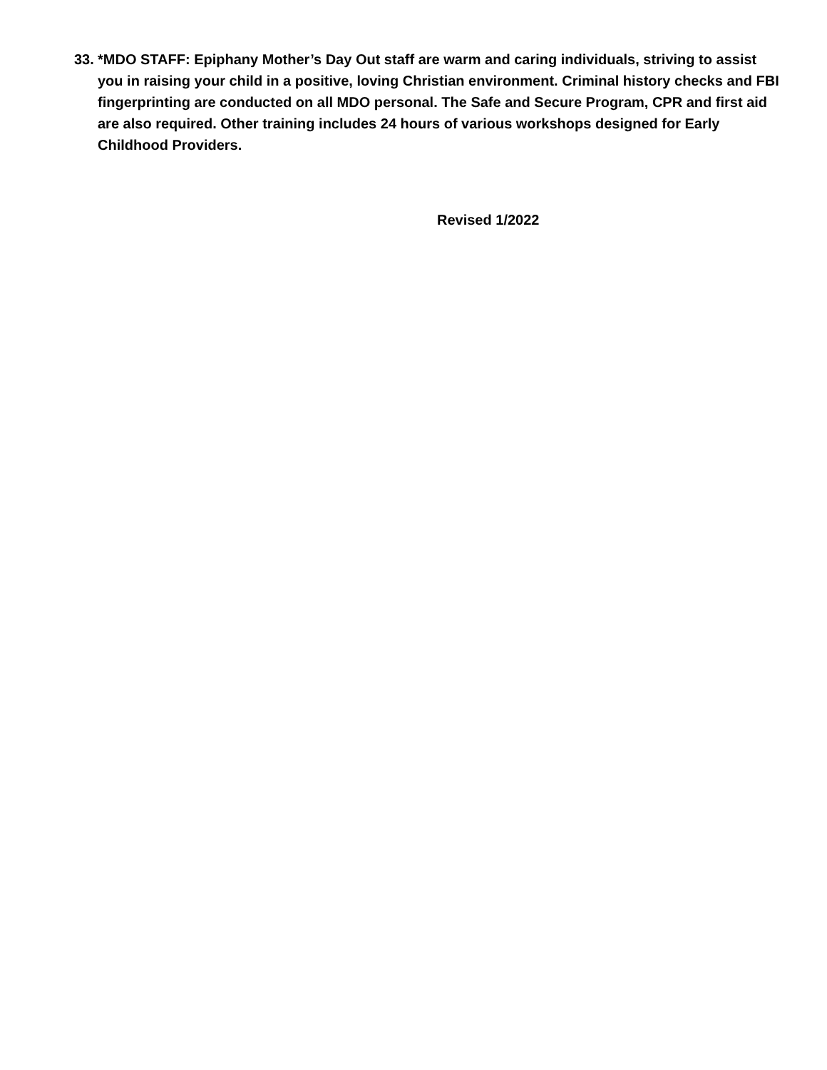33. *MDO STAFF: Epiphany Mother’s Day Out staff are warm and caring individuals, striving to assist you in raising your child in a positive, loving Christian environment. Criminal history checks and FBI fingerprinting are conducted on all MDO personal. The Safe and Secure Program, CPR and first aid are also required. Other training includes 24 hours of various workshops designed for Early Childhood Providers.
Revised 1/2022